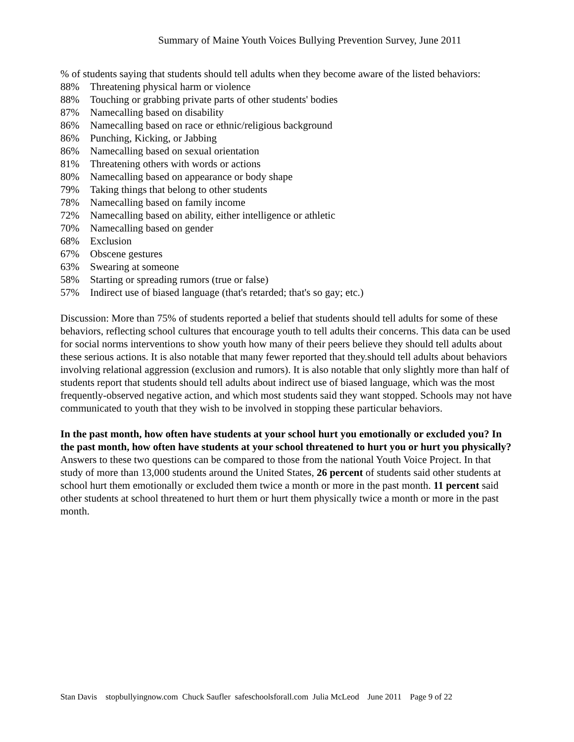Summary of Maine Youth Voices Bullying Prevention Survey, June 2011
% of students saying that students should tell adults when they become aware of the listed behaviors:
88% Threatening physical harm or violence
88% Touching or grabbing private parts of other students' bodies
87% Namecalling based on disability
86% Namecalling based on race or ethnic/religious background
86% Punching, Kicking, or Jabbing
86% Namecalling based on sexual orientation
81% Threatening others with words or actions
80% Namecalling based on appearance or body shape
79% Taking things that belong to other students
78% Namecalling based on family income
72% Namecalling based on ability, either intelligence or athletic
70% Namecalling based on gender
68% Exclusion
67% Obscene gestures
63% Swearing at someone
58% Starting or spreading rumors (true or false)
57% Indirect use of biased language (that's retarded; that's so gay; etc.)
Discussion: More than 75% of students reported a belief that students should tell adults for some of these behaviors, reflecting school cultures that encourage youth to tell adults their concerns. This data can be used for social norms interventions to show youth how many of their peers believe they should tell adults about these serious actions. It is also notable that many fewer reported that they.should tell adults about behaviors involving relational aggression (exclusion and rumors). It is also notable that only slightly more than half of students report that students should tell adults about indirect use of biased language, which was the most frequently-observed negative action, and which most students said they want stopped. Schools may not have communicated to youth that they wish to be involved in stopping these particular behaviors.
In the past month, how often have students at your school hurt you emotionally or excluded you? In the past month, how often have students at your school threatened to hurt you or hurt you physically?
Answers to these two questions can be compared to those from the national Youth Voice Project. In that study of more than 13,000 students around the United States, 26 percent of students said other students at school hurt them emotionally or excluded them twice a month or more in the past month. 11 percent said other students at school threatened to hurt them or hurt them physically twice a month or more in the past month.
Stan Davis stopbullyingnow.com Chuck Saufler safeschoolsforall.com Julia McLeod June 2011 Page 9 of 22